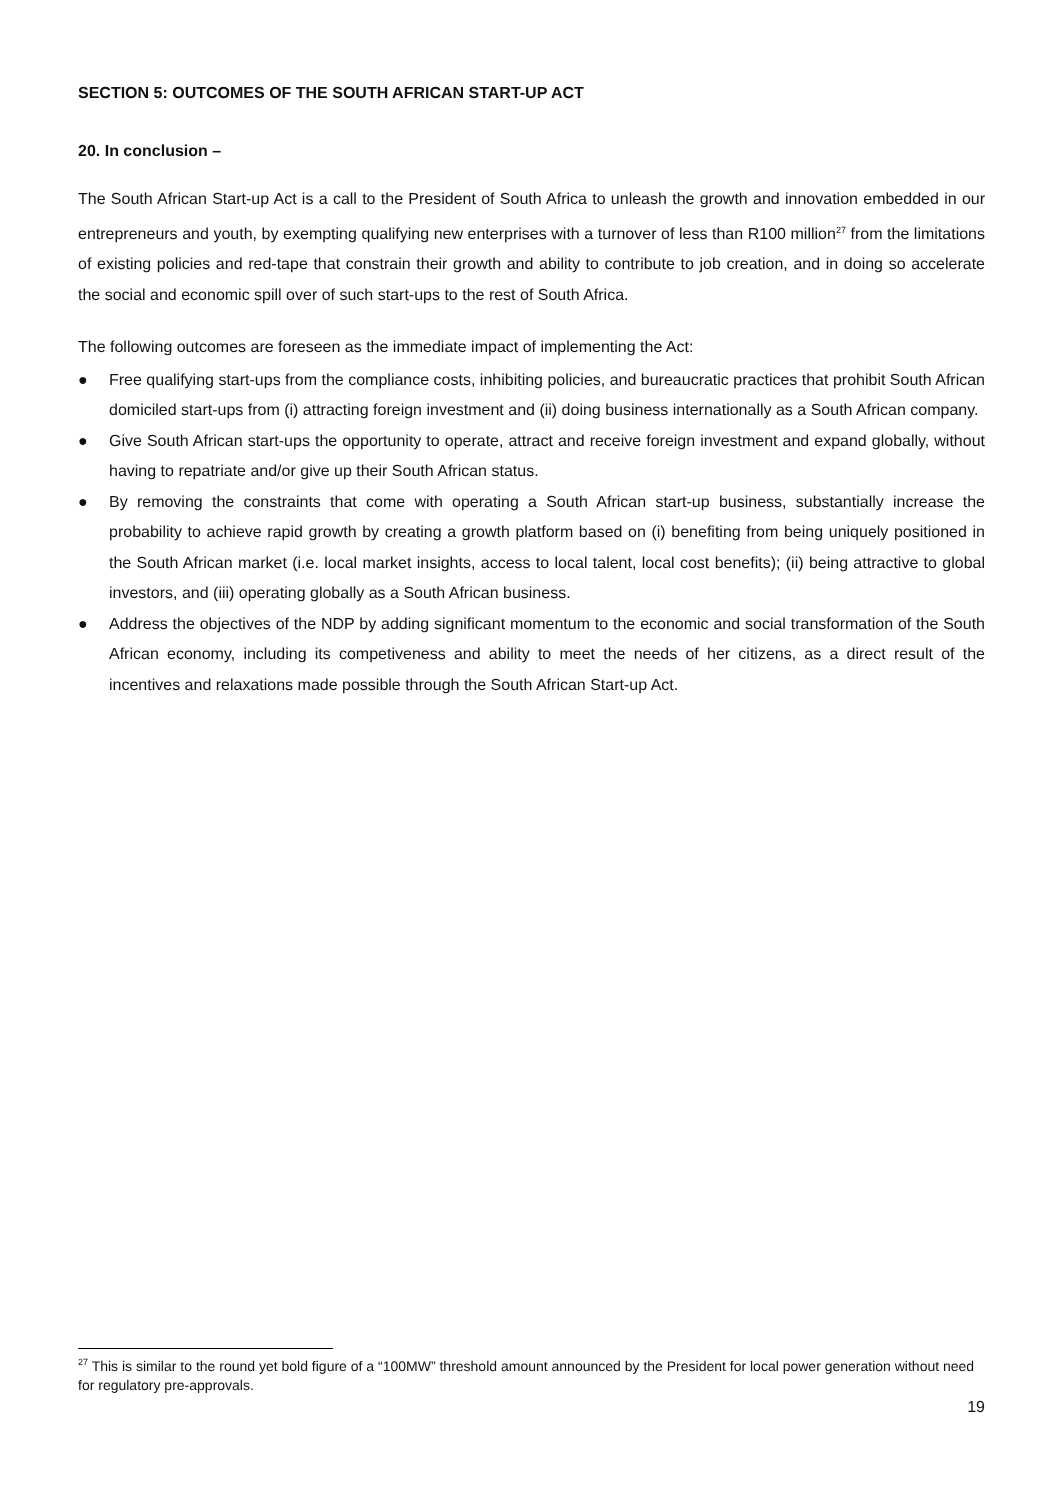SECTION 5: OUTCOMES OF THE SOUTH AFRICAN START-UP ACT
20. In conclusion –
The South African Start-up Act is a call to the President of South Africa to unleash the growth and innovation embedded in our entrepreneurs and youth, by exempting qualifying new enterprises with a turnover of less than R100 million<sup>27</sup> from the limitations of existing policies and red-tape that constrain their growth and ability to contribute to job creation, and in doing so accelerate the social and economic spill over of such start-ups to the rest of South Africa.
The following outcomes are foreseen as the immediate impact of implementing the Act:
● Free qualifying start-ups from the compliance costs, inhibiting policies, and bureaucratic practices that prohibit South African domiciled start-ups from (i) attracting foreign investment and (ii) doing business internationally as a South African company.
● Give South African start-ups the opportunity to operate, attract and receive foreign investment and expand globally, without having to repatriate and/or give up their South African status.
● By removing the constraints that come with operating a South African start-up business, substantially increase the probability to achieve rapid growth by creating a growth platform based on (i) benefiting from being uniquely positioned in the South African market (i.e. local market insights, access to local talent, local cost benefits); (ii) being attractive to global investors, and (iii) operating globally as a South African business.
● Address the objectives of the NDP by adding significant momentum to the economic and social transformation of the South African economy, including its competiveness and ability to meet the needs of her citizens, as a direct result of the incentives and relaxations made possible through the South African Start-up Act.
<sup>27</sup> This is similar to the round yet bold figure of a “100MW” threshold amount announced by the President for local power generation without need for regulatory pre-approvals.
19